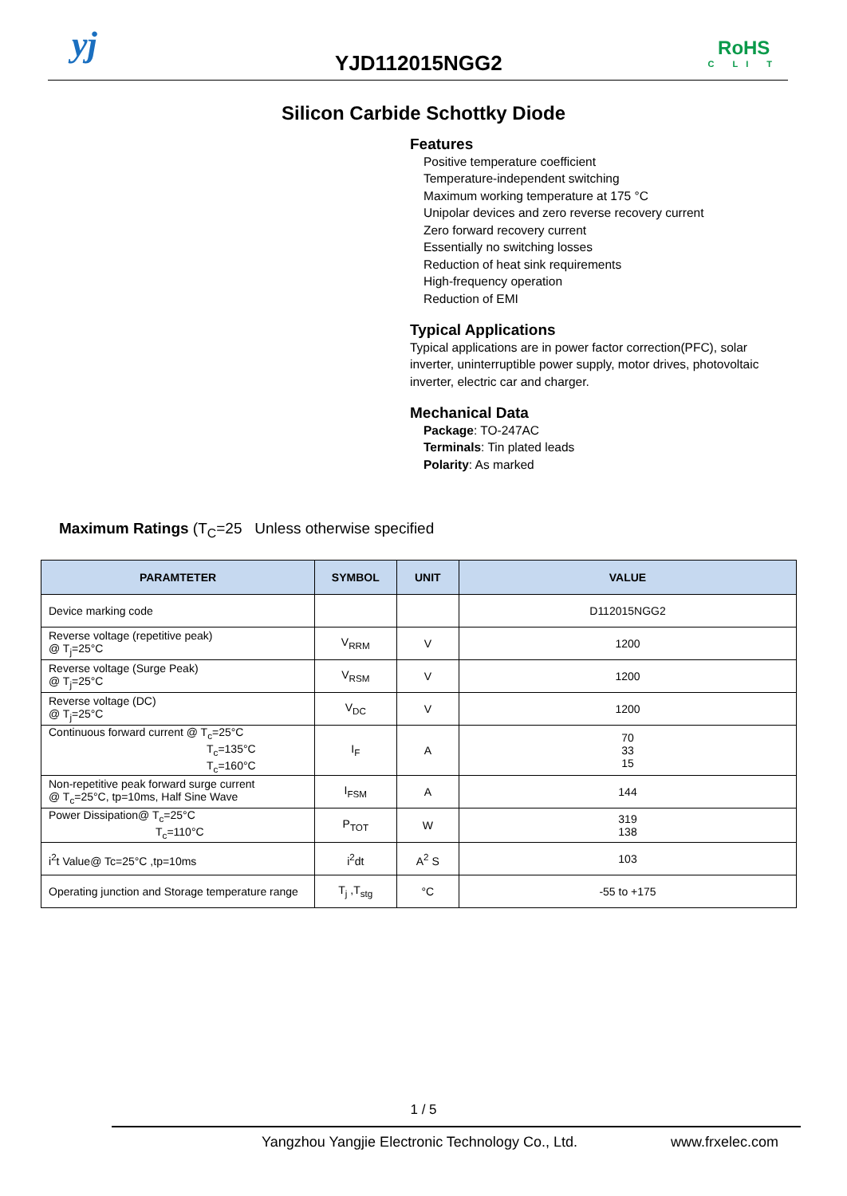yj YJD112015NGG2
RoHS
C LI T
Silicon Carbide Schottky Diode
Features
Positive temperature coefficient
Temperature-independent switching
Maximum working temperature at 175 °C
Unipolar devices and zero reverse recovery current
Zero forward recovery current
Essentially no switching losses
Reduction of heat sink requirements
High-frequency operation
Reduction of EMI
Typical Applications
Typical applications are in power factor correction(PFC), solar inverter, uninterruptible power supply, motor drives, photovoltaic inverter, electric car and charger.
Mechanical Data
Package: TO-247AC
Terminals: Tin plated leads
Polarity: As marked
Maximum Ratings (T<sub>C</sub>=25 Unless otherwise specified
| PARAMTETER | SYMBOL | UNIT | VALUE |
| --- | --- | --- | --- |
| Device marking code | | | D112015NGG2 |
| Reverse voltage (repetitive peak) @ T<sub>j</sub>=25°C | V<sub>RRM</sub> | V | 1200 |
| Reverse voltage (Surge Peak) @ T<sub>j</sub>=25°C | V<sub>RSM</sub> | V | 1200 |
| Reverse voltage (DC) @ T<sub>j</sub>=25°C | V<sub>DC</sub> | V | 1200 |
| Continuous forward current @ T<sub>c</sub>=25°C T<sub>c</sub>=135°C T<sub>c</sub>=160°C | I<sub>F</sub> | A | 70 33 15 |
| Non-repetitive peak forward surge current @ T<sub>c</sub>=25°C, tp=10ms, Half Sine Wave | I<sub>FSM</sub> | A | 144 |
| Power Dissipation@ T<sub>c</sub>=25°C T<sub>c</sub>=110°C | P<sub>TOT</sub> | W | 319 138 |
| i<sup>2</sup>t Value@ Tc=25°C ,tp=10ms | i<sup>2</sup>dt | A<sup>2</sup> S | 103 |
| Operating junction and Storage temperature range | T<sub>j</sub> ,T<sub>stg</sub> | °C | -55 to +175 |
1 / 5
Yangzhou Yangjie Electronic Technology Co., Ltd. www.frxelec.com